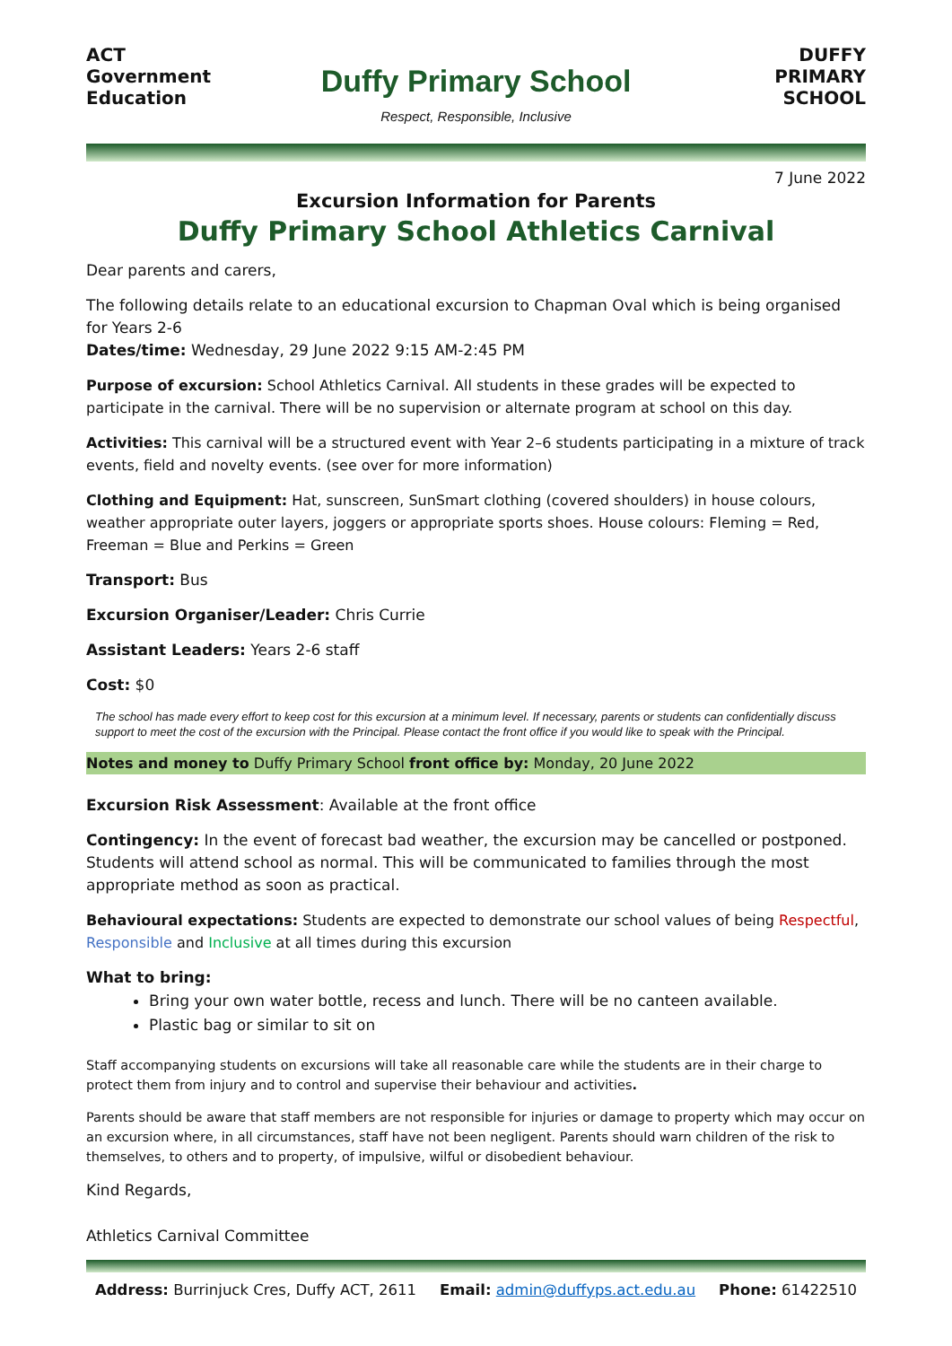ACT Government Education
Duffy Primary School
Respect, Responsible, Inclusive
DUFFY PRIMARY SCHOOL
7 June 2022
Excursion Information for Parents
Duffy Primary School Athletics Carnival
Dear parents and carers,
The following details relate to an educational excursion to Chapman Oval which is being organised for Years 2-6
Dates/time: Wednesday, 29 June 2022 9:15 AM-2:45 PM
Purpose of excursion: School Athletics Carnival. All students in these grades will be expected to participate in the carnival. There will be no supervision or alternate program at school on this day.
Activities: This carnival will be a structured event with Year 2–6 students participating in a mixture of track events, field and novelty events. (see over for more information)
Clothing and Equipment: Hat, sunscreen, SunSmart clothing (covered shoulders) in house colours, weather appropriate outer layers, joggers or appropriate sports shoes. House colours: Fleming = Red, Freeman = Blue and Perkins = Green
Transport: Bus
Excursion Organiser/Leader: Chris Currie
Assistant Leaders: Years 2-6 staff
Cost: $0
The school has made every effort to keep cost for this excursion at a minimum level. If necessary, parents or students can confidentially discuss support to meet the cost of the excursion with the Principal. Please contact the front office if you would like to speak with the Principal.
Notes and money to Duffy Primary School front office by: Monday, 20 June 2022
Excursion Risk Assessment: Available at the front office
Contingency: In the event of forecast bad weather, the excursion may be cancelled or postponed. Students will attend school as normal. This will be communicated to families through the most appropriate method as soon as practical.
Behavioural expectations: Students are expected to demonstrate our school values of being Respectful, Responsible and Inclusive at all times during this excursion
What to bring:
Bring your own water bottle, recess and lunch. There will be no canteen available.
Plastic bag or similar to sit on
Staff accompanying students on excursions will take all reasonable care while the students are in their charge to protect them from injury and to control and supervise their behaviour and activities.
Parents should be aware that staff members are not responsible for injuries or damage to property which may occur on an excursion where, in all circumstances, staff have not been negligent. Parents should warn children of the risk to themselves, to others and to property, of impulsive, wilful or disobedient behaviour.
Kind Regards,
Athletics Carnival Committee
Address: Burrinjuck Cres, Duffy ACT, 2611 Email: admin@duffyps.act.edu.au Phone: 61422510